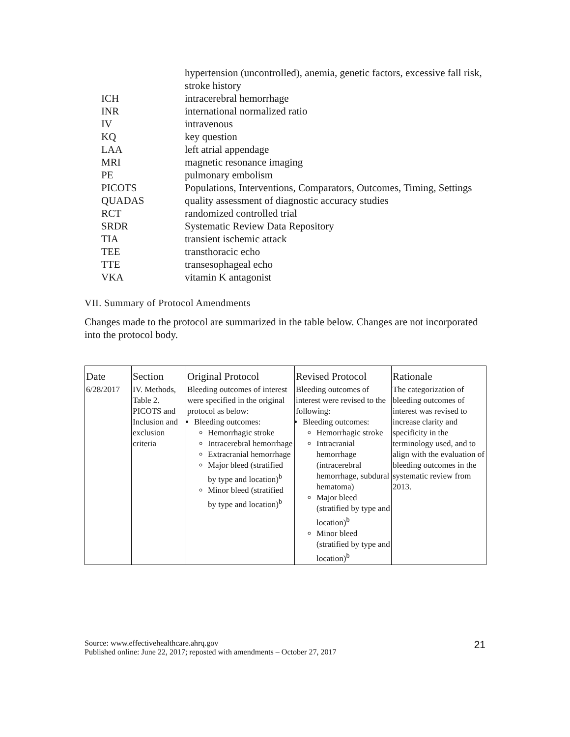hypertension (uncontrolled), anemia, genetic factors, excessive fall risk, stroke history
ICH intracerebral hemorrhage
INR international normalized ratio
IV intravenous
KQ key question
LAA left atrial appendage
MRI magnetic resonance imaging
PE pulmonary embolism
PICOTS Populations, Interventions, Comparators, Outcomes, Timing, Settings
QUADAS quality assessment of diagnostic accuracy studies
RCT randomized controlled trial
SRDR Systematic Review Data Repository
TIA transient ischemic attack
TEE transthoracic echo
TTE transesophageal echo
VKA vitamin K antagonist
VII. Summary of Protocol Amendments
Changes made to the protocol are summarized in the table below. Changes are not incorporated into the protocol body.
| Date | Section | Original Protocol | Revised Protocol | Rationale |
| --- | --- | --- | --- | --- |
| 6/28/2017 | IV. Methods, Table 2. PICOTS and Inclusion and exclusion criteria | Bleeding outcomes of interest were specified in the original protocol as below: Bleeding outcomes: Hemorrhagic stroke Intracerebral hemorrhage Extracranial hemorrhage Major bleed (stratified by type and location)<sup>b</sup> Minor bleed (stratified by type and location)<sup>b</sup> | Bleeding outcomes of interest were revised to the following: Bleeding outcomes: Hemorrhagic stroke Intracranial hemorrhage (intracerebral hemorrhage, subdural hematoma) Major bleed (stratified by type and location)<sup>b</sup> Minor bleed (stratified by type and location)<sup>b</sup> | The categorization of bleeding outcomes of interest was revised to increase clarity and specificity in the terminology used, and to align with the evaluation of bleeding outcomes in the systematic review from 2013. |
Source: www.effectivehealthcare.ahrq.gov
Published online: June 22, 2017; reposted with amendments – October 27, 2017
21